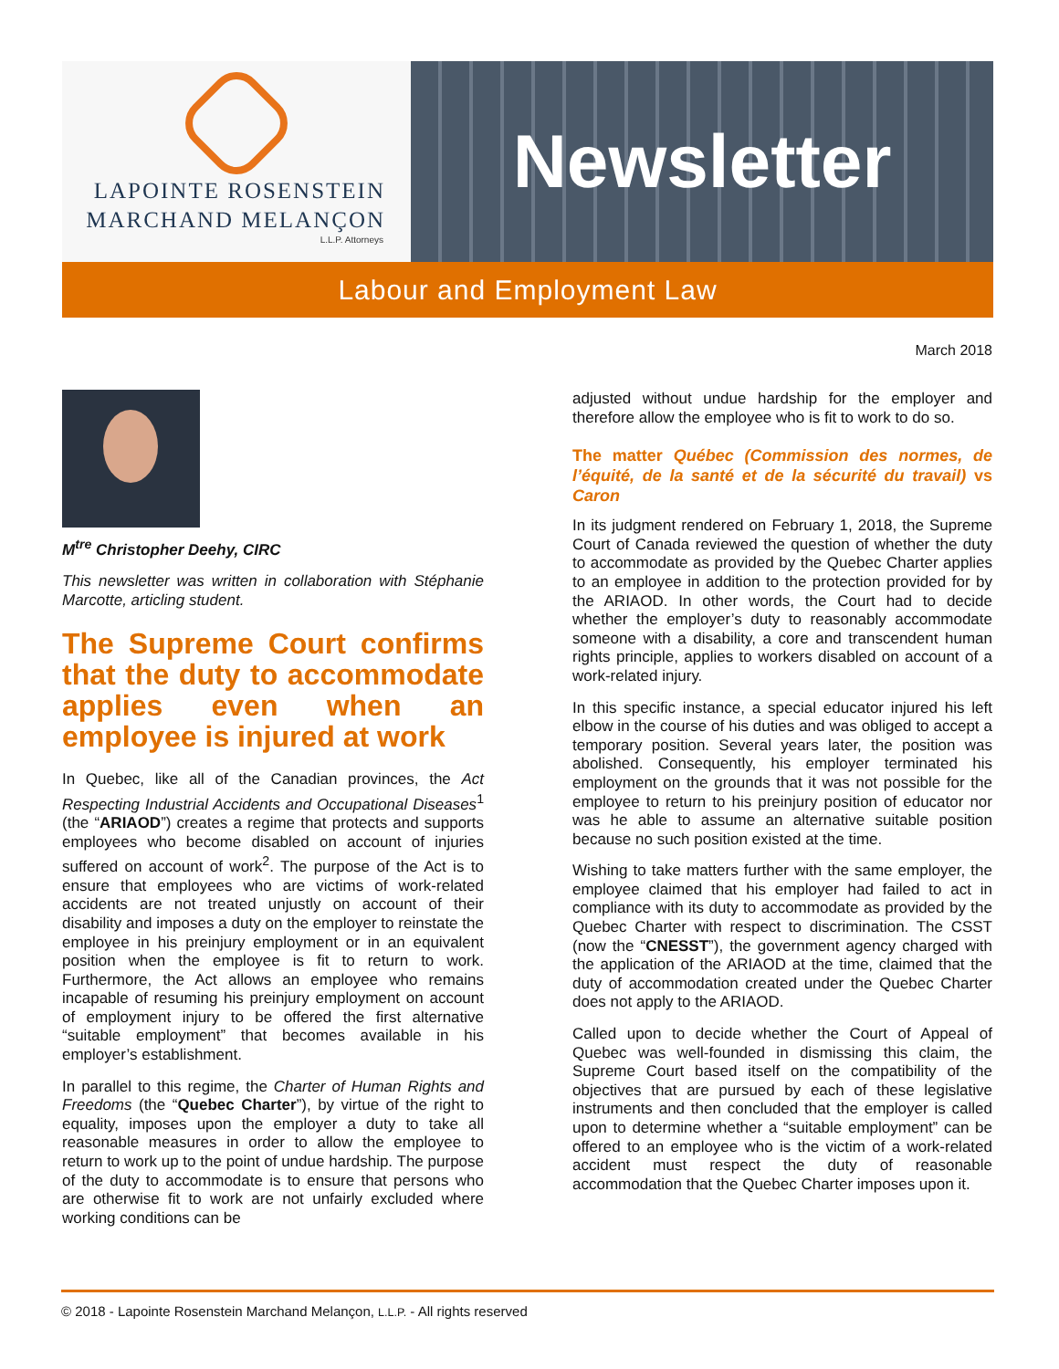LAPOINTE ROSENSTEIN
MARCHAND MELANÇON
L.L.P. Attorneys
Newsletter
Labour and Employment Law
March 2018
M<sup>tre</sup> Christopher Deehy, CIRC
This newsletter was written in collaboration with Stéphanie Marcotte, articling student.
The Supreme Court confirms that the duty to accommodate applies even when an employee is injured at work
In Quebec, like all of the Canadian provinces, the Act Respecting Industrial Accidents and Occupational Diseases<sup>1</sup> (the “ARIAOD”) creates a regime that protects and supports employees who become disabled on account of injuries suffered on account of work<sup>2</sup>. The purpose of the Act is to ensure that employees who are victims of work-related accidents are not treated unjustly on account of their disability and imposes a duty on the employer to reinstate the employee in his preinjury employment or in an equivalent position when the employee is fit to return to work. Furthermore, the Act allows an employee who remains incapable of resuming his preinjury employment on account of employment injury to be offered the first alternative “suitable employment” that becomes available in his employer’s establishment.
In parallel to this regime, the Charter of Human Rights and Freedoms (the “Quebec Charter”), by virtue of the right to equality, imposes upon the employer a duty to take all reasonable measures in order to allow the employee to return to work up to the point of undue hardship. The purpose of the duty to accommodate is to ensure that persons who are otherwise fit to work are not unfairly excluded where working conditions can be
adjusted without undue hardship for the employer and therefore allow the employee who is fit to work to do so.
The matter Québec (Commission des normes, de l’équité, de la santé et de la sécurité du travail) vs Caron
In its judgment rendered on February 1, 2018, the Supreme Court of Canada reviewed the question of whether the duty to accommodate as provided by the Quebec Charter applies to an employee in addition to the protection provided for by the ARIAOD. In other words, the Court had to decide whether the employer’s duty to reasonably accommodate someone with a disability, a core and transcendent human rights principle, applies to workers disabled on account of a work-related injury.
In this specific instance, a special educator injured his left elbow in the course of his duties and was obliged to accept a temporary position. Several years later, the position was abolished. Consequently, his employer terminated his employment on the grounds that it was not possible for the employee to return to his preinjury position of educator nor was he able to assume an alternative suitable position because no such position existed at the time.
Wishing to take matters further with the same employer, the employee claimed that his employer had failed to act in compliance with its duty to accommodate as provided by the Quebec Charter with respect to discrimination. The CSST (now the “CNESST”), the government agency charged with the application of the ARIAOD at the time, claimed that the duty of accommodation created under the Quebec Charter does not apply to the ARIAOD.
Called upon to decide whether the Court of Appeal of Quebec was well-founded in dismissing this claim, the Supreme Court based itself on the compatibility of the objectives that are pursued by each of these legislative instruments and then concluded that the employer is called upon to determine whether a “suitable employment” can be offered to an employee who is the victim of a work-related accident must respect the duty of reasonable accommodation that the Quebec Charter imposes upon it.
© 2018 - Lapointe Rosenstein Marchand Melançon, L.L.P. - All rights reserved